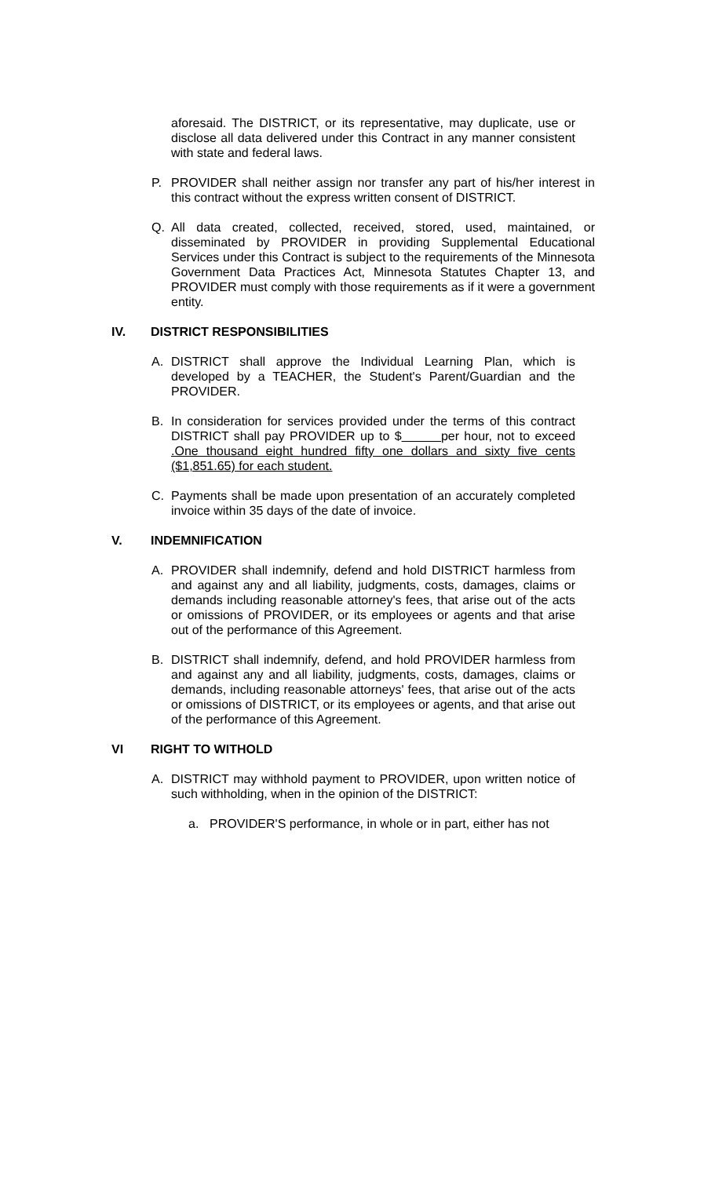aforesaid. The DISTRICT, or its representative, may duplicate, use or disclose all data delivered under this Contract in any manner consistent with state and federal laws.
P. PROVIDER shall neither assign nor transfer any part of his/her interest in this contract without the express written consent of DISTRICT.
Q. All data created, collected, received, stored, used, maintained, or disseminated by PROVIDER in providing Supplemental Educational Services under this Contract is subject to the requirements of the Minnesota Government Data Practices Act, Minnesota Statutes Chapter 13, and PROVIDER must comply with those requirements as if it were a government entity.
IV. DISTRICT RESPONSIBILITIES
A. DISTRICT shall approve the Individual Learning Plan, which is developed by a TEACHER, the Student's Parent/Guardian and the PROVIDER.
B. In consideration for services provided under the terms of this contract DISTRICT shall pay PROVIDER up to $ per hour, not to exceed .One thousand eight hundred fifty one dollars and sixty five cents ($1,851.65) for each student.
C. Payments shall be made upon presentation of an accurately completed invoice within 35 days of the date of invoice.
V. INDEMNIFICATION
A. PROVIDER shall indemnify, defend and hold DISTRICT harmless from and against any and all liability, judgments, costs, damages, claims or demands including reasonable attorney's fees, that arise out of the acts or omissions of PROVIDER, or its employees or agents and that arise out of the performance of this Agreement.
B. DISTRICT shall indemnify, defend, and hold PROVIDER harmless from and against any and all liability, judgments, costs, damages, claims or demands, including reasonable attorneys' fees, that arise out of the acts or omissions of DISTRICT, or its employees or agents, and that arise out of the performance of this Agreement.
VI RIGHT TO WITHOLD
A. DISTRICT may withhold payment to PROVIDER, upon written notice of such withholding, when in the opinion of the DISTRICT:
a. PROVIDER'S performance, in whole or in part, either has not